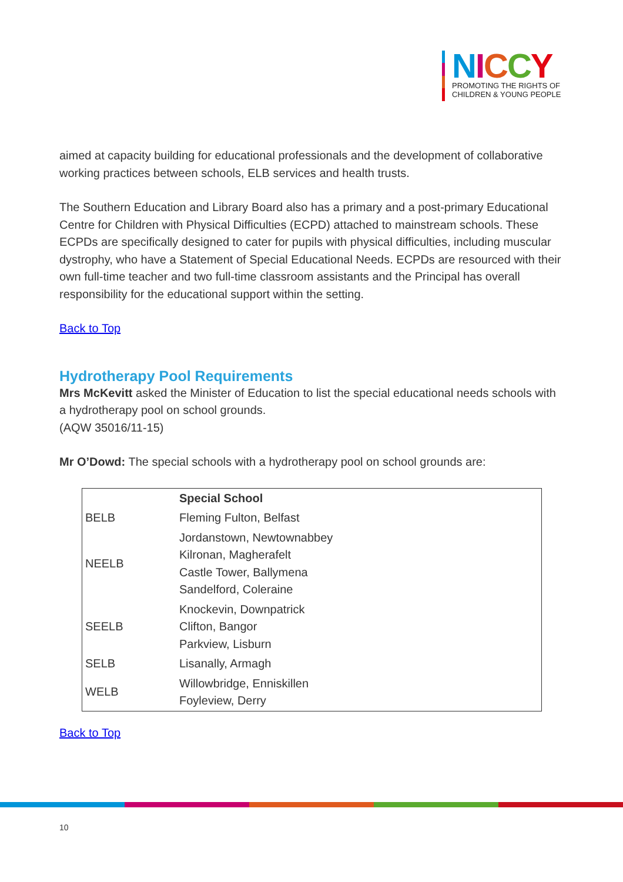NICCY
PROMOTING THE RIGHTS OF
CHILDREN & YOUNG PEOPLE
aimed at capacity building for educational professionals and the development of collaborative working practices between schools, ELB services and health trusts.
The Southern Education and Library Board also has a primary and a post-primary Educational Centre for Children with Physical Difficulties (ECPD) attached to mainstream schools. These ECPDs are specifically designed to cater for pupils with physical difficulties, including muscular dystrophy, who have a Statement of Special Educational Needs. ECPDs are resourced with their own full-time teacher and two full-time classroom assistants and the Principal has overall responsibility for the educational support within the setting.
Back to Top
Hydrotherapy Pool Requirements
Mrs McKevitt asked the Minister of Education to list the special educational needs schools with a hydrotherapy pool on school grounds.
(AQW 35016/11-15)
Mr O’Dowd: The special schools with a hydrotherapy pool on school grounds are:
| | Special School |
| BELB | Fleming Fulton, Belfast |
| NEELB | Jordanstown, Newtownabbey Kilronan, Magherafelt Castle Tower, Ballymena Sandelford, Coleraine |
| SEELB | Knockevin, Downpatrick Clifton, Bangor Parkview, Lisburn |
| SELB | Lisanally, Armagh |
| WELB | Willowbridge, Enniskillen Foyleview, Derry |
Back to Top
10